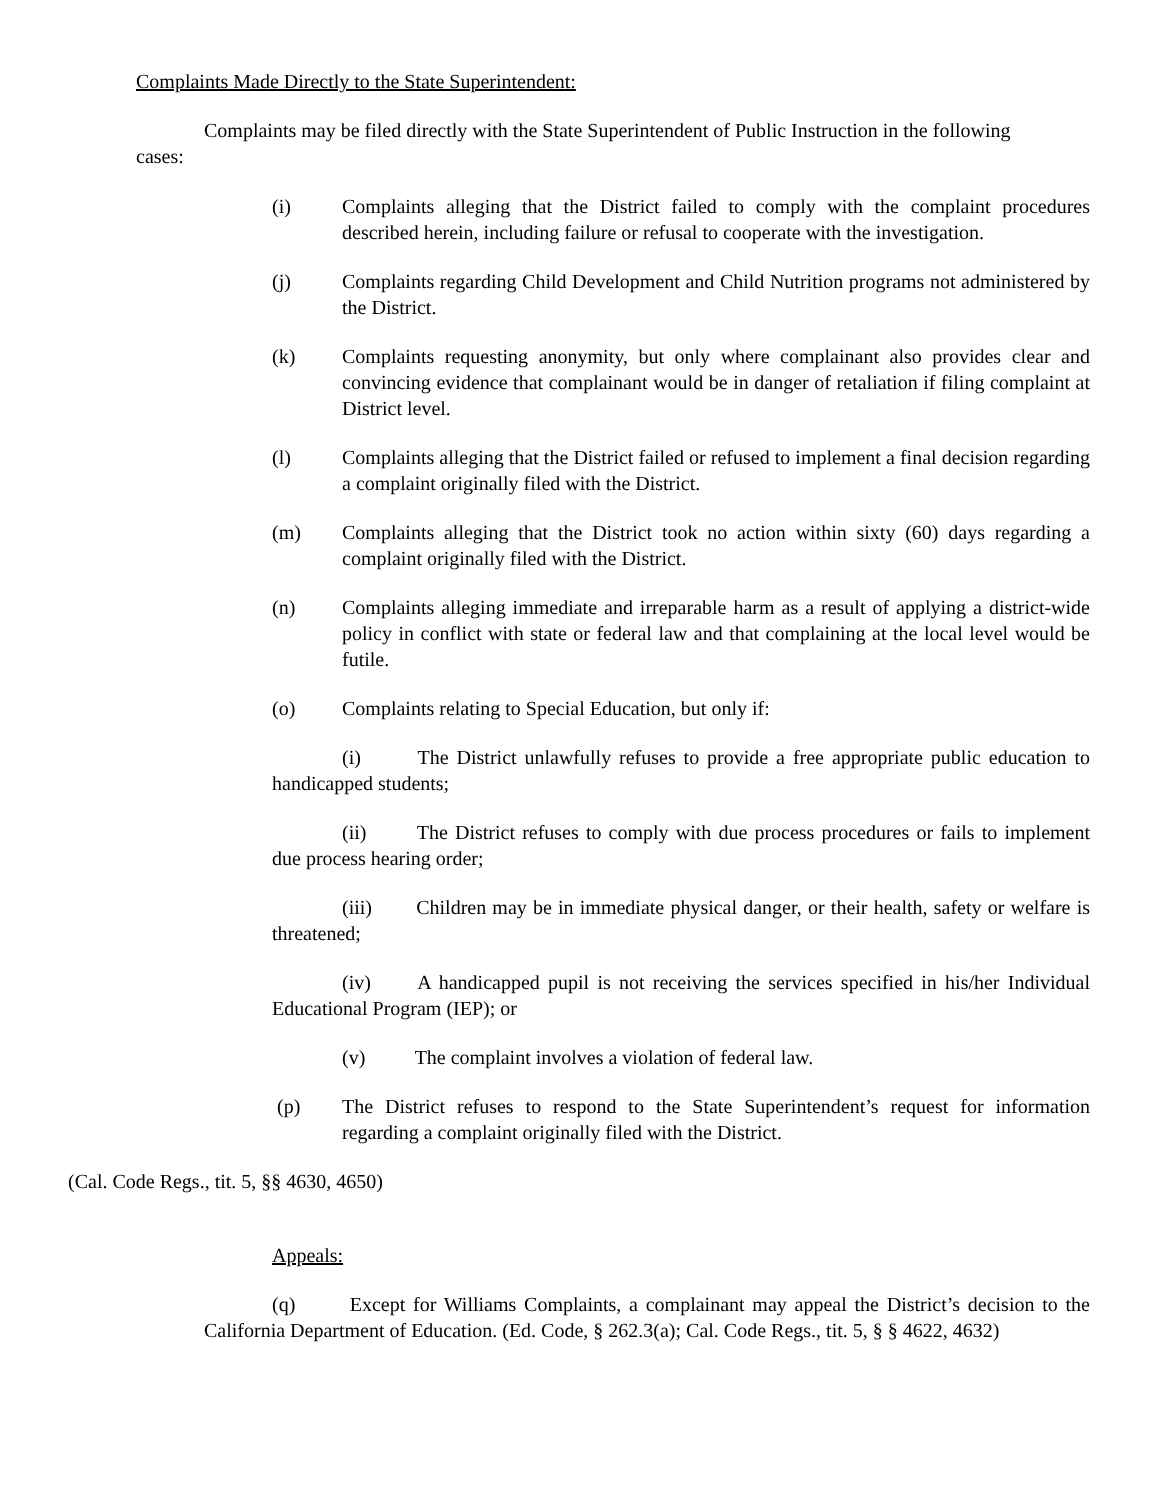Complaints Made Directly to the State Superintendent:
Complaints may be filed directly with the State Superintendent of Public Instruction in the following cases:
(i) Complaints alleging that the District failed to comply with the complaint procedures described herein, including failure or refusal to cooperate with the investigation.
(j) Complaints regarding Child Development and Child Nutrition programs not administered by the District.
(k) Complaints requesting anonymity, but only where complainant also provides clear and convincing evidence that complainant would be in danger of retaliation if filing complaint at District level.
(l) Complaints alleging that the District failed or refused to implement a final decision regarding a complaint originally filed with the District.
(m) Complaints alleging that the District took no action within sixty (60) days regarding a complaint originally filed with the District.
(n) Complaints alleging immediate and irreparable harm as a result of applying a district-wide policy in conflict with state or federal law and that complaining at the local level would be futile.
(o) Complaints relating to Special Education, but only if:
(i) The District unlawfully refuses to provide a free appropriate public education to handicapped students;
(ii) The District refuses to comply with due process procedures or fails to implement due process hearing order;
(iii) Children may be in immediate physical danger, or their health, safety or welfare is threatened;
(iv) A handicapped pupil is not receiving the services specified in his/her Individual Educational Program (IEP); or
(v) The complaint involves a violation of federal law.
(p) The District refuses to respond to the State Superintendent’s request for information regarding a complaint originally filed with the District.
(Cal. Code Regs., tit. 5, §§ 4630, 4650)
Appeals:
(q) Except for Williams Complaints, a complainant may appeal the District’s decision to the California Department of Education. (Ed. Code, § 262.3(a); Cal. Code Regs., tit. 5, § § 4622, 4632)